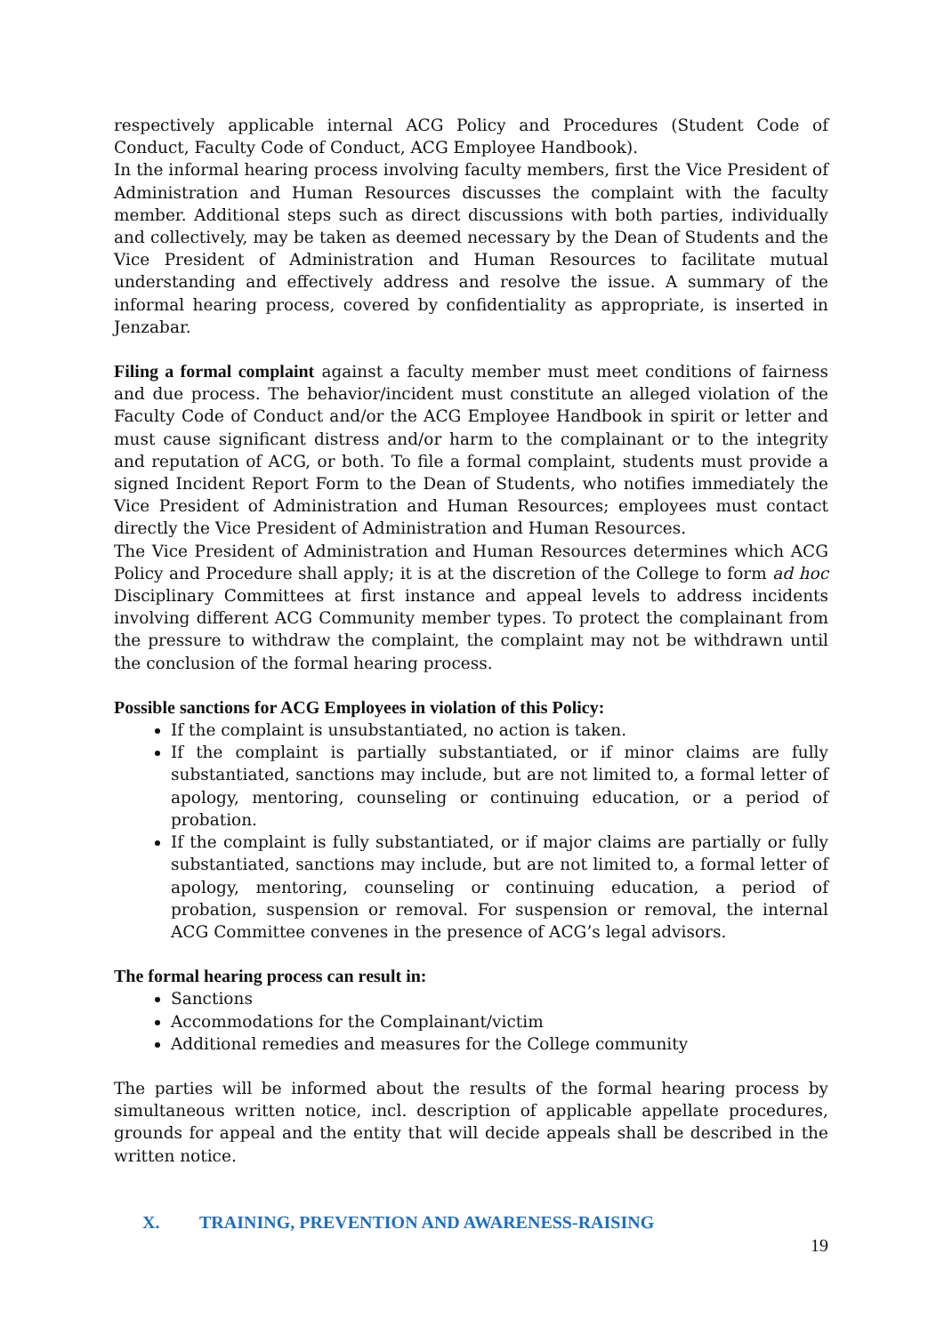respectively applicable internal ACG Policy and Procedures (Student Code of Conduct, Faculty Code of Conduct, ACG Employee Handbook).
In the informal hearing process involving faculty members, first the Vice President of Administration and Human Resources discusses the complaint with the faculty member. Additional steps such as direct discussions with both parties, individually and collectively, may be taken as deemed necessary by the Dean of Students and the Vice President of Administration and Human Resources to facilitate mutual understanding and effectively address and resolve the issue. A summary of the informal hearing process, covered by confidentiality as appropriate, is inserted in Jenzabar.
Filing a formal complaint against a faculty member must meet conditions of fairness and due process. The behavior/incident must constitute an alleged violation of the Faculty Code of Conduct and/or the ACG Employee Handbook in spirit or letter and must cause significant distress and/or harm to the complainant or to the integrity and reputation of ACG, or both. To file a formal complaint, students must provide a signed Incident Report Form to the Dean of Students, who notifies immediately the Vice President of Administration and Human Resources; employees must contact directly the Vice President of Administration and Human Resources.
The Vice President of Administration and Human Resources determines which ACG Policy and Procedure shall apply; it is at the discretion of the College to form ad hoc Disciplinary Committees at first instance and appeal levels to address incidents involving different ACG Community member types. To protect the complainant from the pressure to withdraw the complaint, the complaint may not be withdrawn until the conclusion of the formal hearing process.
Possible sanctions for ACG Employees in violation of this Policy:
If the complaint is unsubstantiated, no action is taken.
If the complaint is partially substantiated, or if minor claims are fully substantiated, sanctions may include, but are not limited to, a formal letter of apology, mentoring, counseling or continuing education, or a period of probation.
If the complaint is fully substantiated, or if major claims are partially or fully substantiated, sanctions may include, but are not limited to, a formal letter of apology, mentoring, counseling or continuing education, a period of probation, suspension or removal. For suspension or removal, the internal ACG Committee convenes in the presence of ACG’s legal advisors.
The formal hearing process can result in:
Sanctions
Accommodations for the Complainant/victim
Additional remedies and measures for the College community
The parties will be informed about the results of the formal hearing process by simultaneous written notice, incl. description of applicable appellate procedures, grounds for appeal and the entity that will decide appeals shall be described in the written notice.
X. TRAINING, PREVENTION AND AWARENESS-RAISING
19